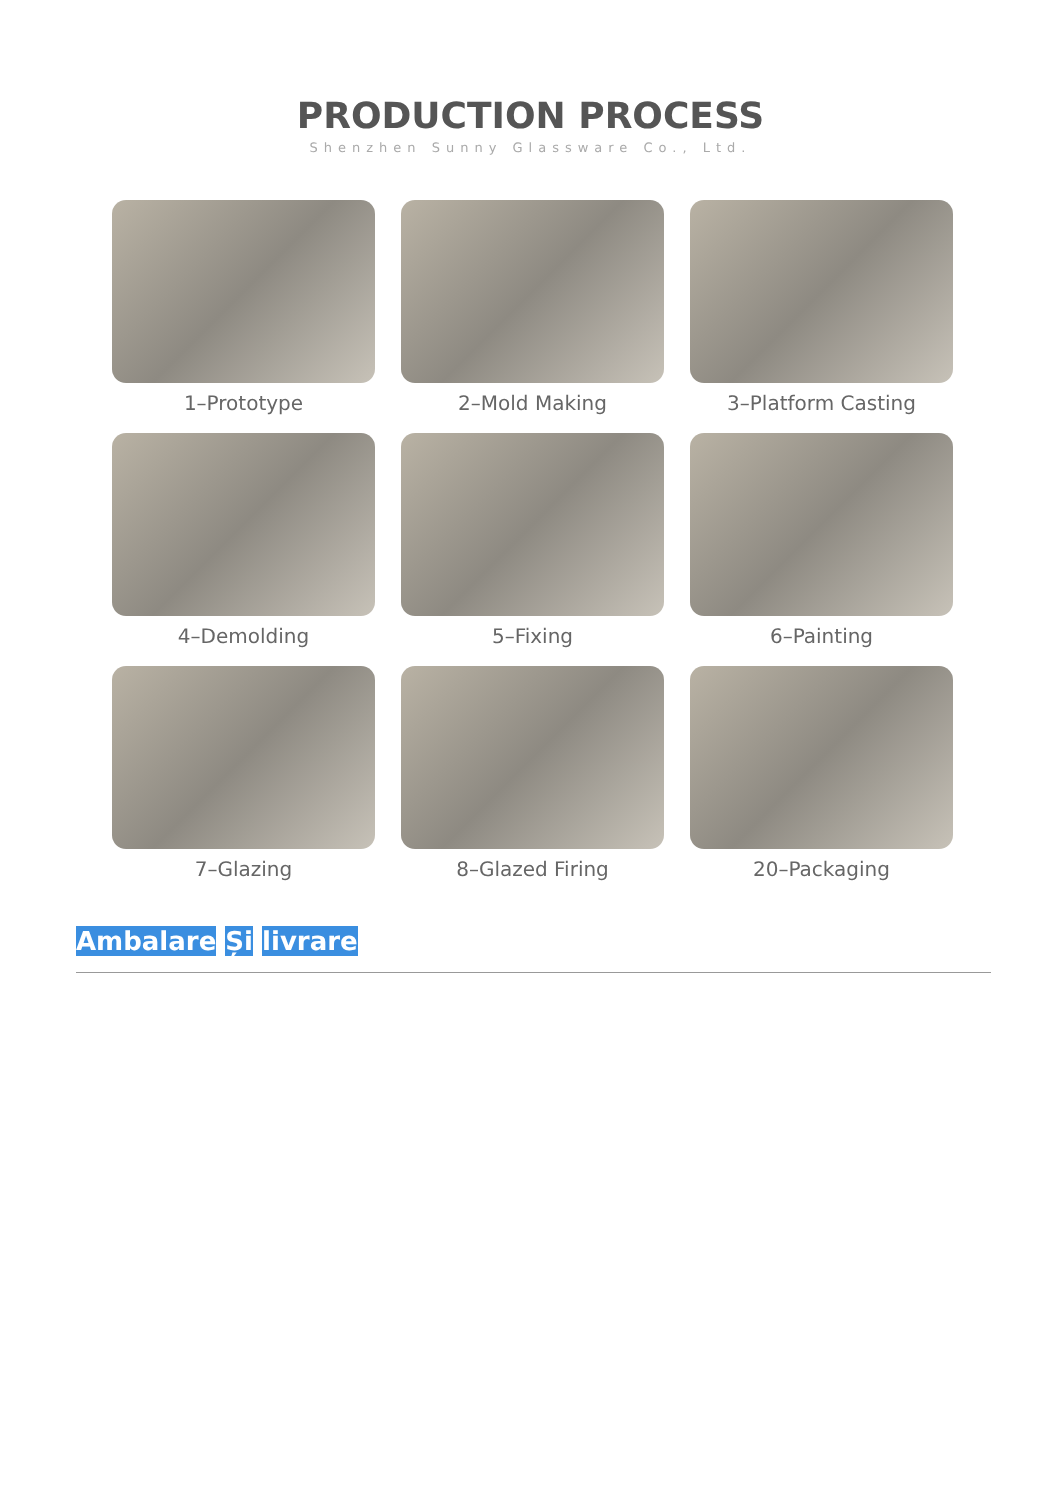PRODUCTION PROCESS
Shenzhen Sunny Glassware Co., Ltd.
1–Prototype
2–Mold Making
3–Platform Casting
4–Demolding
5–Fixing
6–Painting
7–Glazing
8–Glazed Firing
20–Packaging
Ambalare Și livrare